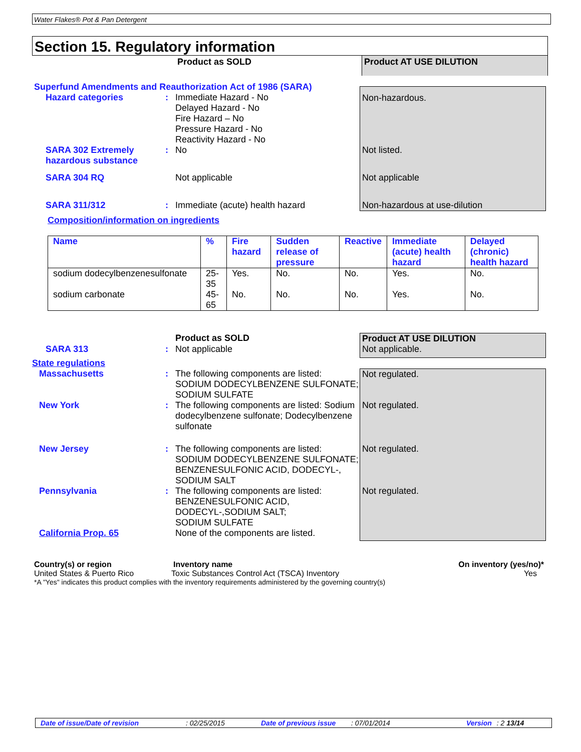Water Flakes® Pot & Pan Detergent
Section 15. Regulatory information
Product as SOLD
Product AT USE DILUTION
Superfund Amendments and Reauthorization Act of 1986 (SARA)
Hazard categories : Immediate Hazard - No
Delayed Hazard - No
Fire Hazard – No
Pressure Hazard - No
Reactivity Hazard - No
Non-hazardous.
SARA 302 Extremely hazardous substance
: No Not listed.
SARA 304 RQ
Not applicable Not applicable
SARA 311/312 : Immediate (acute) health hazard Non-hazardous at use-dilution
Composition/information on ingredients
| Name | % | Fire hazard | Sudden release of pressure | Reactive | Immediate (acute) health hazard | Delayed (chronic) health hazard |
| --- | --- | --- | --- | --- | --- | --- |
| sodium dodecylbenzenesulfonate | 25-35 | Yes. | No. | No. | Yes. | No. |
| sodium carbonate | 45-65 | No. | No. | No. | Yes. | No. |
Product as SOLD Product AT USE DILUTION
SARA 313 : Not applicable Not applicable.
State regulations
Massachusetts : The following components are listed: SODIUM DODECYLBENZENE SULFONATE;
SODIUM SULFATE
Not regulated.
New York :
The following components are listed: Sodium dodecylbenzene sulfonate; Dodecylbenzene sulfonate
Not regulated.
New Jersey : The following components are listed: SODIUM DODECYLBENZENE SULFONATE; BENZENESULFONIC ACID, DODECYL-, SODIUM SALT
Not regulated.
Pennsylvania : The following components are listed: BENZENESULFONIC ACID, DODECYL-,SODIUM SALT;
SODIUM SULFATE
Not regulated.
California Prop. 65 None of the components are listed.
Country(s) or region Inventory name On inventory (yes/no)*
United States & Puerto Rico Toxic Substances Control Act (TSCA) Inventory
Yes
*A "Yes" indicates this product complies with the inventory requirements administered by the governing country(s)
Date of issue/Date of revision: 02/25/2015 Date of previous issue: 07/01/2014 Version: 2 13/14